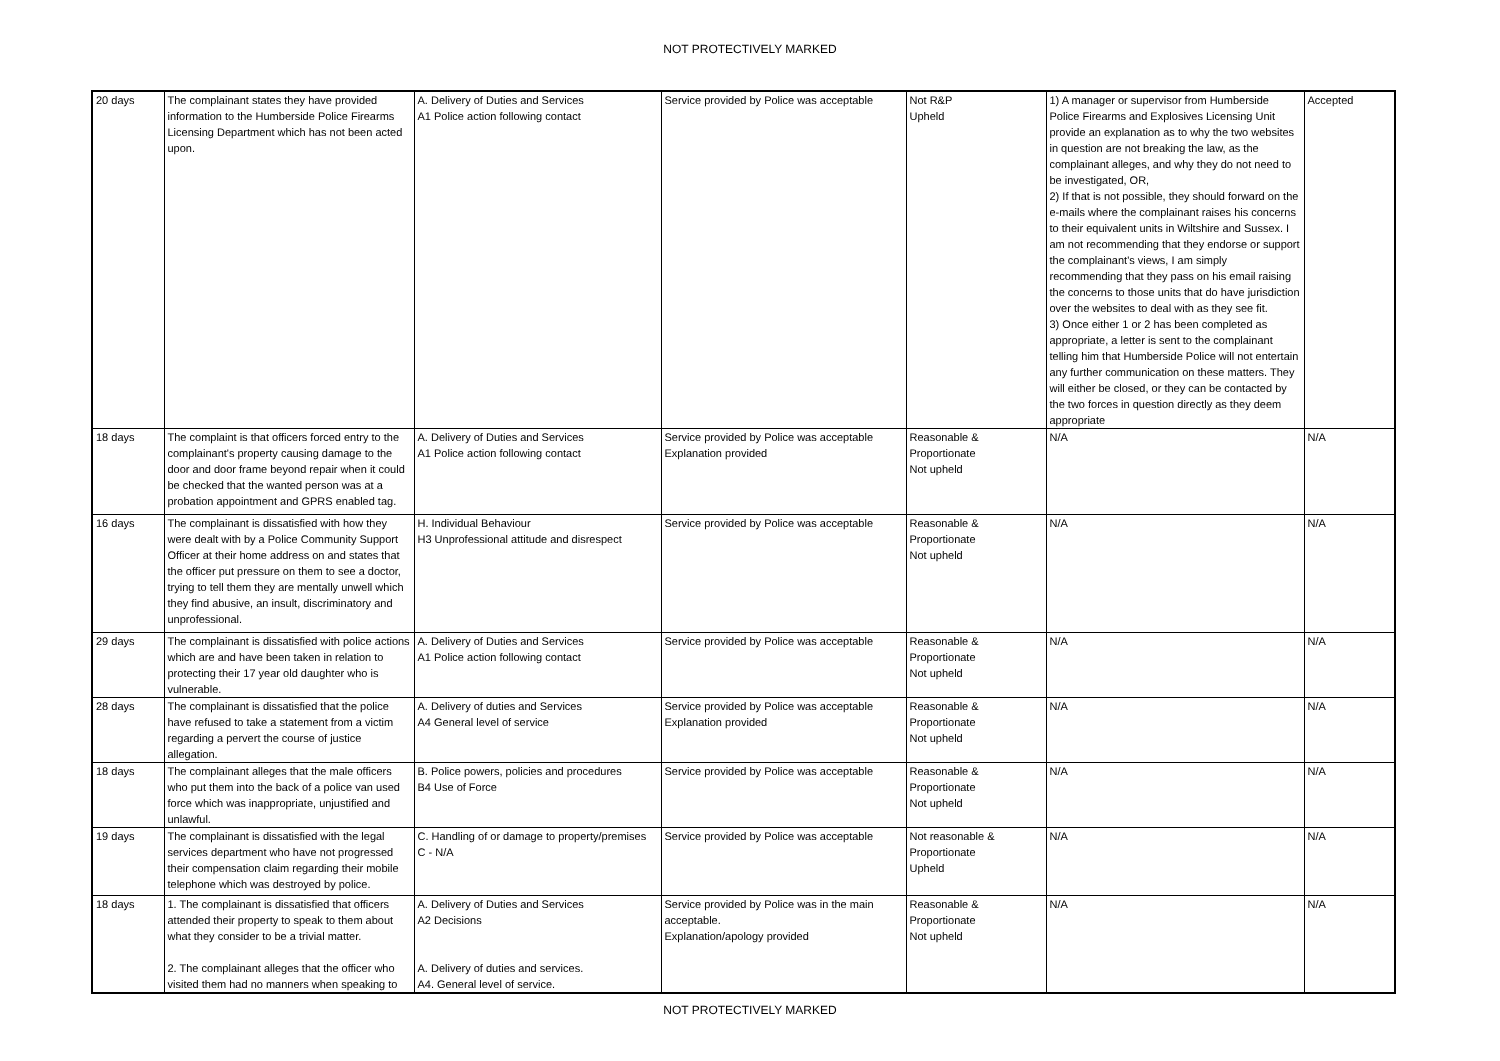NOT PROTECTIVELY MARKED
| 20 days | The complainant states they have provided information to the Humberside Police Firearms Licensing Department which has not been acted upon. | A. Delivery of Duties and Services A1 Police action following contact | Service provided by Police was acceptable | Not R&P Upheld | 1) A manager or supervisor from Humberside Police Firearms and Explosives Licensing Unit provide an explanation as to why the two websites in question are not breaking the law, as the complainant alleges, and why they do not need to be investigated, OR, 2) If that is not possible, they should forward on the e-mails where the complainant raises his concerns to their equivalent units in Wiltshire and Sussex. I am not recommending that they endorse or support the complainant's views, I am simply recommending that they pass on his email raising the concerns to those units that do have jurisdiction over the websites to deal with as they see fit. 3) Once either 1 or 2 has been completed as appropriate, a letter is sent to the complainant telling him that Humberside Police will not entertain any further communication on these matters. They will either be closed, or they can be contacted by the two forces in question directly as they deem appropriate | Accepted |
| 18 days | The complaint is that officers forced entry to the complainant's property causing damage to the door and door frame beyond repair when it could be checked that the wanted person was at a probation appointment and GPRS enabled tag. | A. Delivery of Duties and Services A1 Police action following contact | Service provided by Police was acceptable Explanation provided | Reasonable & Proportionate Not upheld | N/A | N/A |
| 16 days | The complainant is dissatisfied with how they were dealt with by a Police Community Support Officer at their home address on and states that the officer put pressure on them to see a doctor, trying to tell them they are mentally unwell which they find abusive, an insult, discriminatory and unprofessional. | H. Individual Behaviour H3 Unprofessional attitude and disrespect | Service provided by Police was acceptable | Reasonable & Proportionate Not upheld | N/A | N/A |
| 29 days | The complainant is dissatisfied with police actions which are and have been taken in relation to protecting their 17 year old daughter who is vulnerable. | A. Delivery of Duties and Services A1 Police action following contact | Service provided by Police was acceptable | Reasonable & Proportionate Not upheld | N/A | N/A |
| 28 days | The complainant is dissatisfied that the police have refused to take a statement from a victim regarding a pervert the course of justice allegation. | A. Delivery of duties and Services A4 General level of service | Service provided by Police was acceptable Explanation provided | Reasonable & Proportionate Not upheld | N/A | N/A |
| 18 days | The complainant alleges that the male officers who put them into the back of a police van used force which was inappropriate, unjustified and unlawful. | B. Police powers, policies and procedures B4 Use of Force | Service provided by Police was acceptable | Reasonable & Proportionate Not upheld | N/A | N/A |
| 19 days | The complainant is dissatisfied with the legal services department who have not progressed their compensation claim regarding their mobile telephone which was destroyed by police. | C. Handling of or damage to property/premises C - N/A | Service provided by Police was acceptable | Not reasonable & Proportionate Upheld | N/A | N/A |
| 18 days | 1. The complainant is dissatisfied that officers attended their property to speak to them about what they consider to be a trivial matter. 2. The complainant alleges that the officer who visited them had no manners when speaking to | A. Delivery of Duties and Services A2 Decisions A. Delivery of duties and services. A4. General level of service. | Service provided by Police was in the main acceptable. Explanation/apology provided | Reasonable & Proportionate Not upheld | N/A | N/A |
NOT PROTECTIVELY MARKED